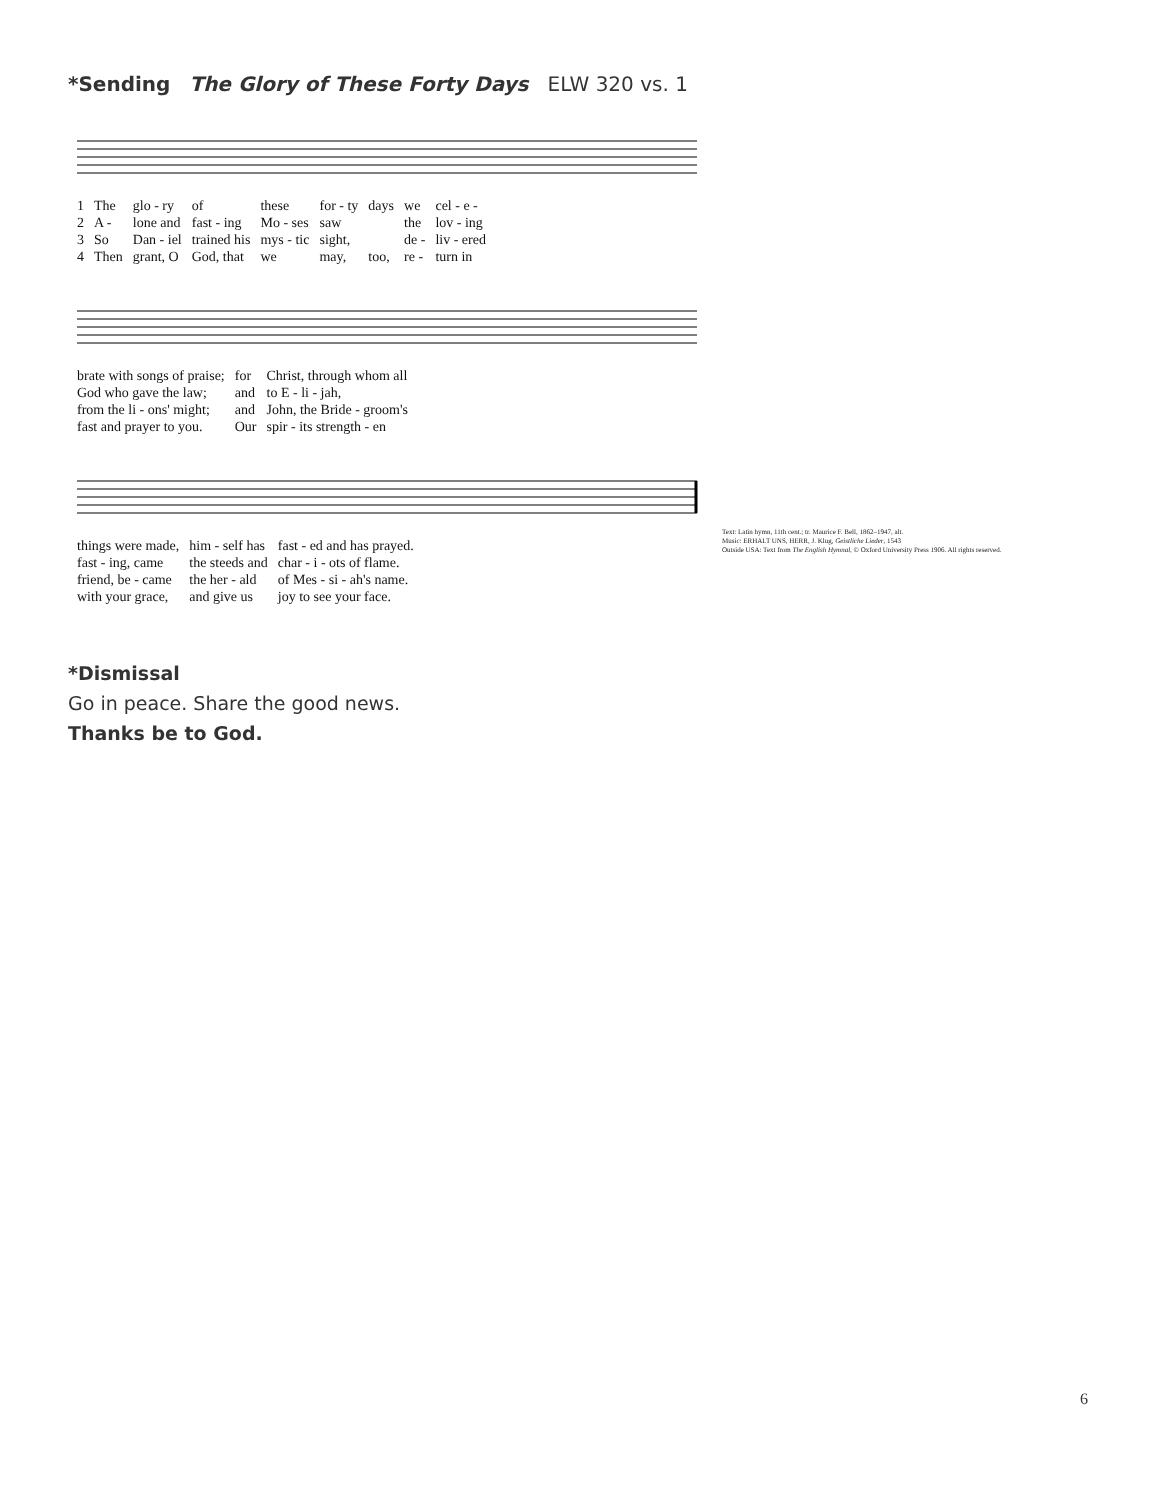*Sending The Glory of These Forty Days ELW 320 vs. 1
| 1 | The | glo - ry | of | these | for - ty | days | we | cel - e - |
| 2 | A - | lone and | fast - ing | Mo - ses | saw | | the | lov - ing |
| 3 | So | Dan - iel | trained his | mys - tic | sight, | | de - | liv - ered |
| 4 | Then | grant, O | God, that | we | may, | too, | re - | turn in |
| brate with songs of praise; | for | Christ, through whom all |
| God who gave the law; | and | to E - li - jah, |
| from the li - ons' might; | and | John, the Bride - groom's |
| fast and prayer to you. | Our | spir - its strength - en |
| things were made, | him - self has | fast - ed and has prayed. |
| fast - ing, came | the steeds and | char - i - ots of flame. |
| friend, be - came | the her - ald | of Mes - si - ah's name. |
| with your grace, | and give us | joy to see your face. |
Text: Latin hymn, 11th cent.; tr. Maurice F. Bell, 1862–1947, alt.
Music: ERHALT UNS, HERR, J. Klug, Geistliche Lieder, 1543
Outside USA: Text from The English Hymnal, © Oxford University Press 1906. All rights reserved.
*Dismissal
Go in peace. Share the good news.
Thanks be to God.
6